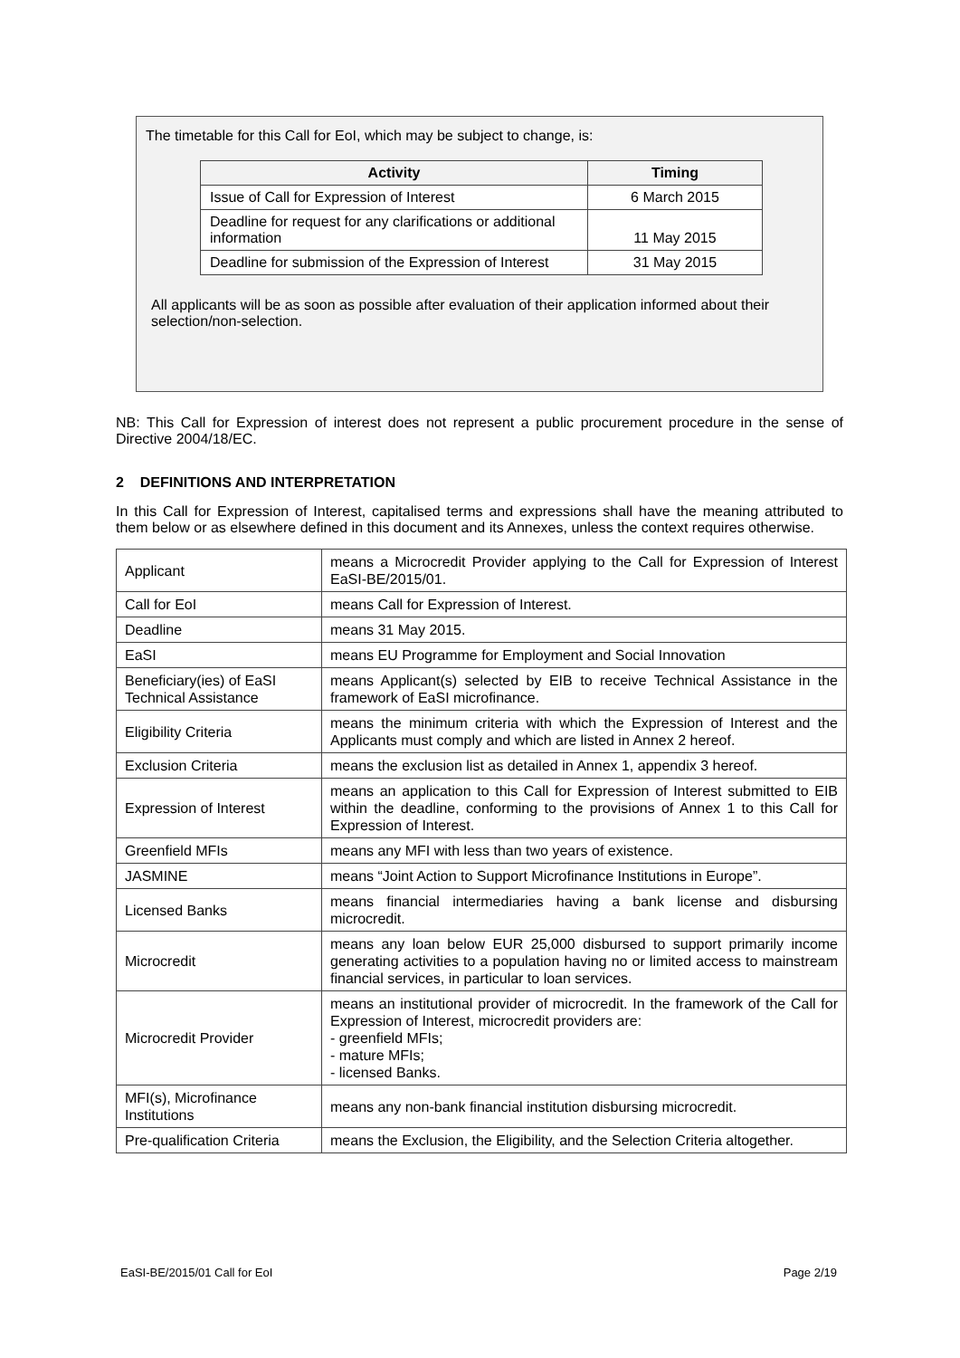The timetable for this Call for EoI, which may be subject to change, is:
| Activity | Timing |
| --- | --- |
| Issue of Call for Expression of Interest | 6 March 2015 |
| Deadline for request for any clarifications or additional information | 11 May 2015 |
| Deadline for submission of the Expression of Interest | 31 May 2015 |
All applicants will be as soon as possible after evaluation of their application informed about their selection/non-selection.
NB: This Call for Expression of interest does not represent a public procurement procedure in the sense of Directive 2004/18/EC.
2 DEFINITIONS AND INTERPRETATION
In this Call for Expression of Interest, capitalised terms and expressions shall have the meaning attributed to them below or as elsewhere defined in this document and its Annexes, unless the context requires otherwise.
| Applicant | means a Microcredit Provider applying to the Call for Expression of Interest EaSI-BE/2015/01. |
| Call for EoI | means Call for Expression of Interest. |
| Deadline | means 31 May 2015. |
| EaSI | means EU Programme for Employment and Social Innovation |
| Beneficiary(ies) of EaSI Technical Assistance | means Applicant(s) selected by EIB to receive Technical Assistance in the framework of EaSI microfinance. |
| Eligibility Criteria | means the minimum criteria with which the Expression of Interest and the Applicants must comply and which are listed in Annex 2 hereof. |
| Exclusion Criteria | means the exclusion list as detailed in Annex 1, appendix 3 hereof. |
| Expression of Interest | means an application to this Call for Expression of Interest submitted to EIB within the deadline, conforming to the provisions of Annex 1 to this Call for Expression of Interest. |
| Greenfield MFIs | means any MFI with less than two years of existence. |
| JASMINE | means “Joint Action to Support Microfinance Institutions in Europe”. |
| Licensed Banks | means financial intermediaries having a bank license and disbursing microcredit. |
| Microcredit | means any loan below EUR 25,000 disbursed to support primarily income generating activities to a population having no or limited access to mainstream financial services, in particular to loan services. |
| Microcredit Provider | means an institutional provider of microcredit. In the framework of the Call for Expression of Interest, microcredit providers are: - greenfield MFIs; - mature MFIs; - licensed Banks. |
| MFI(s), Microfinance Institutions | means any non-bank financial institution disbursing microcredit. |
| Pre-qualification Criteria | means the Exclusion, the Eligibility, and the Selection Criteria altogether. |
EaSI-BE/2015/01 Call for EoI Page 2/19